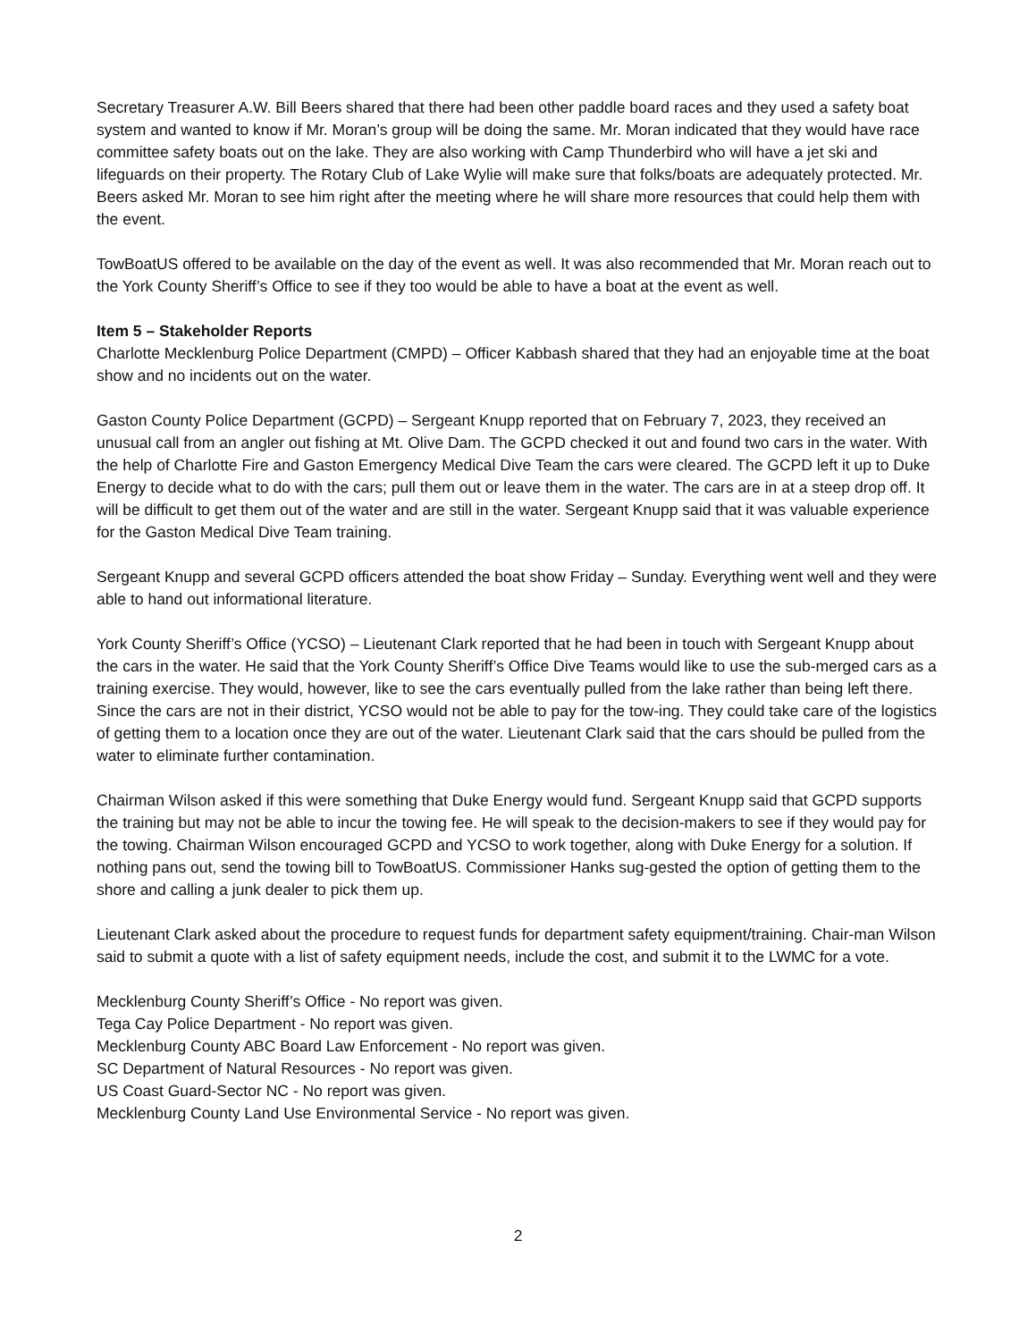Secretary Treasurer A.W. Bill Beers shared that there had been other paddle board races and they used a safety boat system and wanted to know if Mr. Moran’s group will be doing the same. Mr. Moran indicated that they would have race committee safety boats out on the lake. They are also working with Camp Thunderbird who will have a jet ski and lifeguards on their property. The Rotary Club of Lake Wylie will make sure that folks/boats are adequately protected. Mr. Beers asked Mr. Moran to see him right after the meeting where he will share more resources that could help them with the event.
TowBoatUS offered to be available on the day of the event as well. It was also recommended that Mr. Moran reach out to the York County Sheriff’s Office to see if they too would be able to have a boat at the event as well.
Item 5 – Stakeholder Reports
Charlotte Mecklenburg Police Department (CMPD) – Officer Kabbash shared that they had an enjoyable time at the boat show and no incidents out on the water.
Gaston County Police Department (GCPD) – Sergeant Knupp reported that on February 7, 2023, they received an unusual call from an angler out fishing at Mt. Olive Dam. The GCPD checked it out and found two cars in the water. With the help of Charlotte Fire and Gaston Emergency Medical Dive Team the cars were cleared. The GCPD left it up to Duke Energy to decide what to do with the cars; pull them out or leave them in the water. The cars are in at a steep drop off. It will be difficult to get them out of the water and are still in the water. Sergeant Knupp said that it was valuable experience for the Gaston Medical Dive Team training.
Sergeant Knupp and several GCPD officers attended the boat show Friday – Sunday. Everything went well and they were able to hand out informational literature.
York County Sheriff’s Office (YCSO) – Lieutenant Clark reported that he had been in touch with Sergeant Knupp about the cars in the water. He said that the York County Sheriff’s Office Dive Teams would like to use the sub-merged cars as a training exercise. They would, however, like to see the cars eventually pulled from the lake rather than being left there. Since the cars are not in their district, YCSO would not be able to pay for the tow-ing. They could take care of the logistics of getting them to a location once they are out of the water. Lieutenant Clark said that the cars should be pulled from the water to eliminate further contamination.
Chairman Wilson asked if this were something that Duke Energy would fund. Sergeant Knupp said that GCPD supports the training but may not be able to incur the towing fee. He will speak to the decision-makers to see if they would pay for the towing. Chairman Wilson encouraged GCPD and YCSO to work together, along with Duke Energy for a solution. If nothing pans out, send the towing bill to TowBoatUS. Commissioner Hanks sug-gested the option of getting them to the shore and calling a junk dealer to pick them up.
Lieutenant Clark asked about the procedure to request funds for department safety equipment/training. Chair-man Wilson said to submit a quote with a list of safety equipment needs, include the cost, and submit it to the LWMC for a vote.
Mecklenburg County Sheriff’s Office - No report was given.
Tega Cay Police Department - No report was given.
Mecklenburg County ABC Board Law Enforcement - No report was given.
SC Department of Natural Resources - No report was given.
US Coast Guard-Sector NC - No report was given.
Mecklenburg County Land Use Environmental Service - No report was given.
2